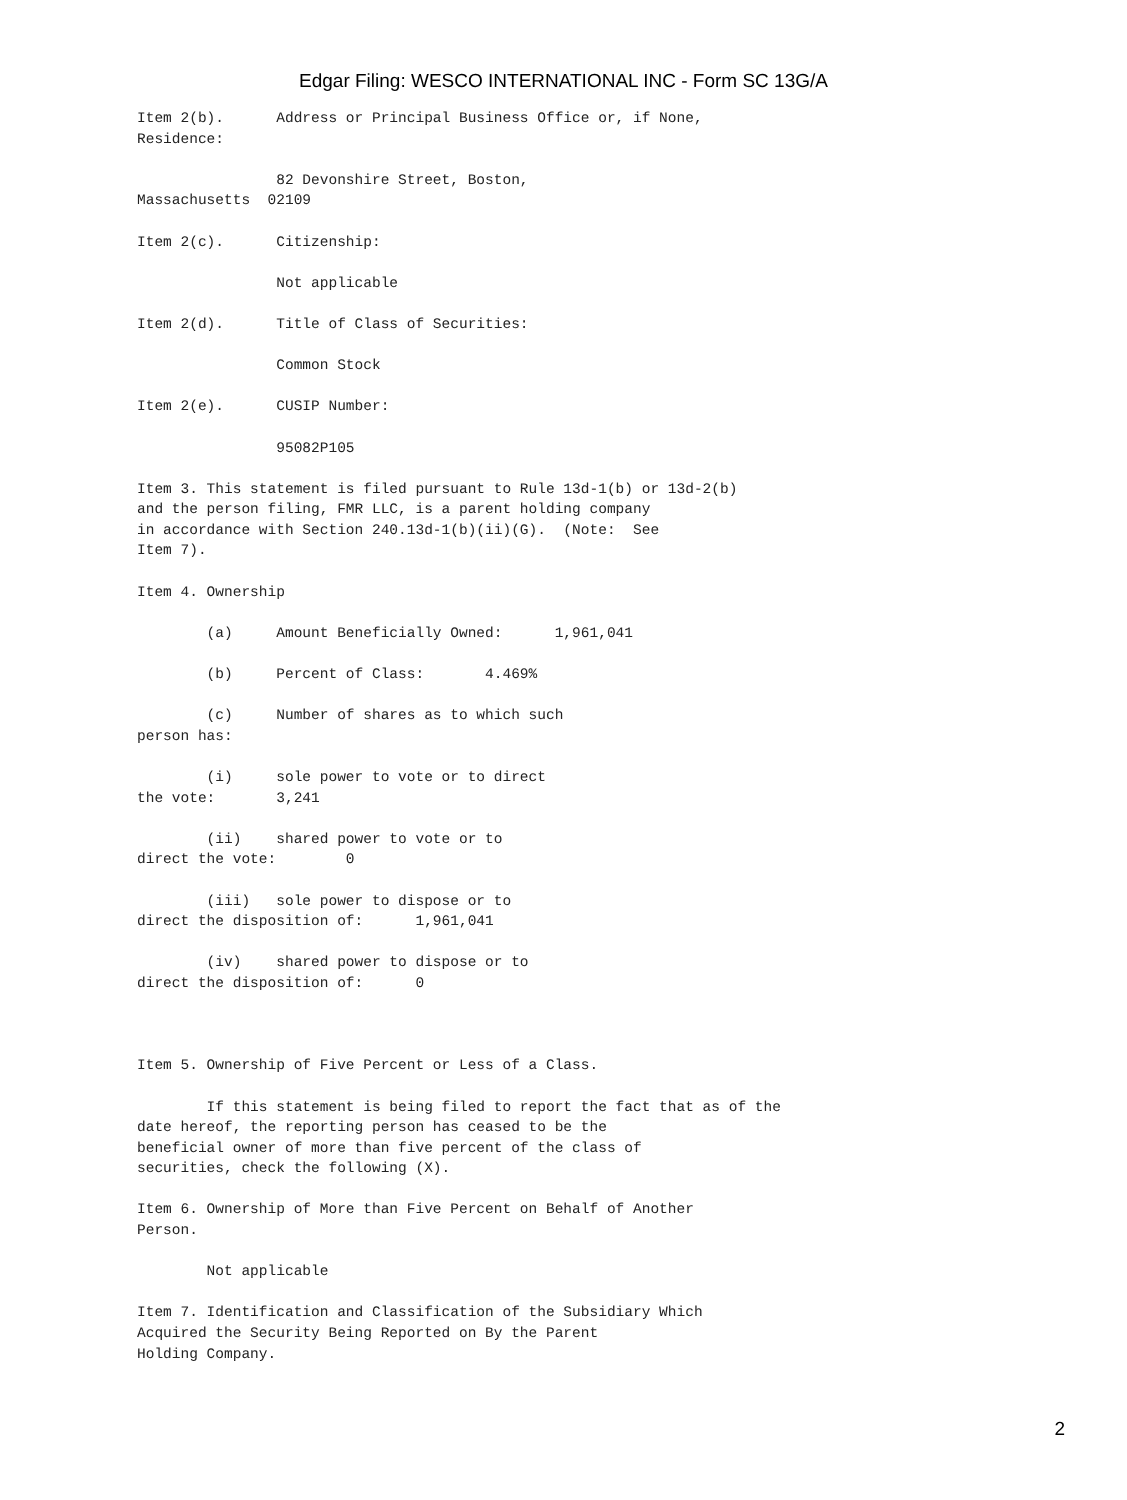Edgar Filing: WESCO INTERNATIONAL INC - Form SC 13G/A
Item 2(b).      Address or Principal Business Office or, if None,
Residence:

                82 Devonshire Street, Boston,
Massachusetts  02109

Item 2(c).      Citizenship:

                Not applicable

Item 2(d).      Title of Class of Securities:

                Common Stock

Item 2(e).      CUSIP Number:

                95082P105

Item 3. This statement is filed pursuant to Rule 13d-1(b) or 13d-2(b)
and the person filing, FMR LLC, is a parent holding company
in accordance with Section 240.13d-1(b)(ii)(G).  (Note:  See
Item 7).

Item 4. Ownership

        (a)     Amount Beneficially Owned:      1,961,041

        (b)     Percent of Class:       4.469%

        (c)     Number of shares as to which such
person has:

        (i)     sole power to vote or to direct
the vote:       3,241

        (ii)    shared power to vote or to
direct the vote:        0

        (iii)   sole power to dispose or to
direct the disposition of:      1,961,041

        (iv)    shared power to dispose or to
direct the disposition of:      0



Item 5. Ownership of Five Percent or Less of a Class.

        If this statement is being filed to report the fact that as of the
date hereof, the reporting person has ceased to be the
beneficial owner of more than five percent of the class of
securities, check the following (X).

Item 6. Ownership of More than Five Percent on Behalf of Another
Person.

        Not applicable

Item 7. Identification and Classification of the Subsidiary Which
Acquired the Security Being Reported on By the Parent
Holding Company.
2